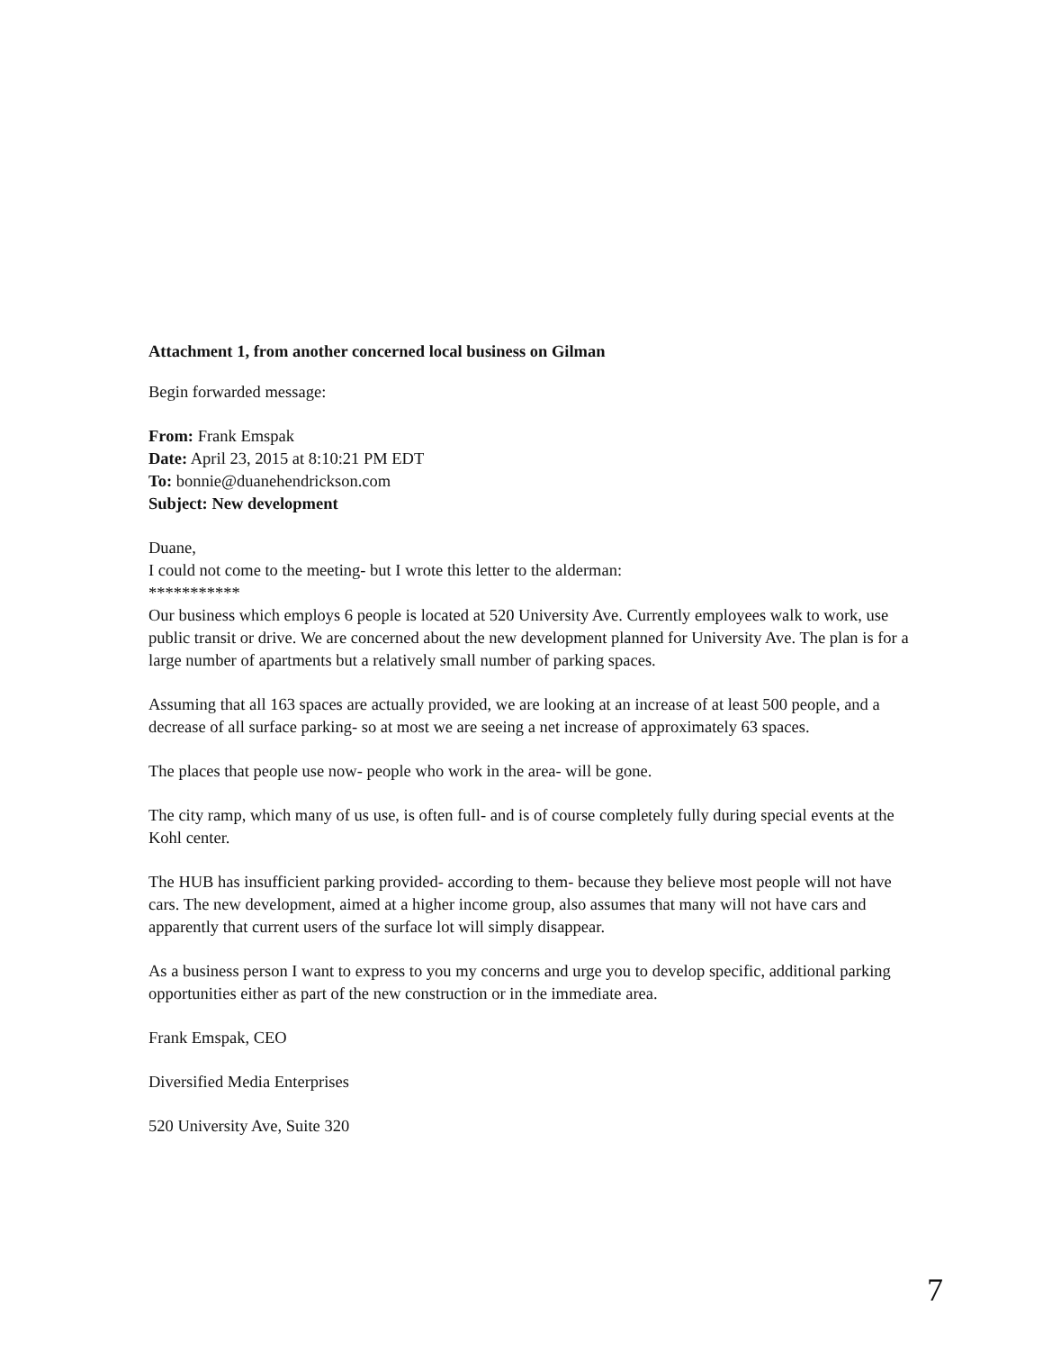Attachment 1, from another concerned local business on Gilman
Begin forwarded message:
From: Frank Emspak
Date: April 23, 2015 at 8:10:21 PM EDT
To: bonnie@duanehendrickson.com
Subject: New development
Duane,
I could not come to the meeting- but I wrote this letter to the alderman:
***********
Our business which employs 6 people is located at 520 University Ave. Currently employees walk to work, use public transit or drive. We are concerned about the new development planned for University Ave. The plan is for a large number of apartments but a relatively small number of parking spaces.
Assuming that all 163 spaces are actually provided, we are looking at an increase of at least 500 people, and a decrease of all surface parking- so at most we are seeing a net increase of approximately 63 spaces.
The places that people use now- people who work in the area- will be gone.
The city ramp, which many of us use, is often full- and is of course completely fully during special events at the Kohl center.
The HUB has insufficient parking provided- according to them- because they believe most people will not have cars. The new development, aimed at a higher income group, also assumes that many will not have cars and apparently that current users of the surface lot will simply disappear.
As a business person I want to express to you my concerns and urge you to develop specific, additional parking opportunities either as part of the new construction or in the immediate area.
Frank Emspak, CEO
Diversified Media Enterprises
520 University Ave, Suite 320
7